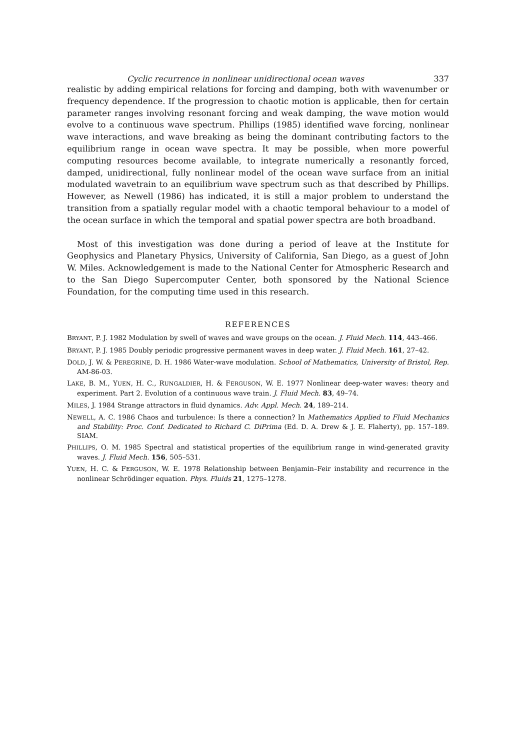Cyclic recurrence in nonlinear unidirectional ocean waves 337
realistic by adding empirical relations for forcing and damping, both with wavenumber or frequency dependence. If the progression to chaotic motion is applicable, then for certain parameter ranges involving resonant forcing and weak damping, the wave motion would evolve to a continuous wave spectrum. Phillips (1985) identified wave forcing, nonlinear wave interactions, and wave breaking as being the dominant contributing factors to the equilibrium range in ocean wave spectra. It may be possible, when more powerful computing resources become available, to integrate numerically a resonantly forced, damped, unidirectional, fully nonlinear model of the ocean wave surface from an initial modulated wavetrain to an equilibrium wave spectrum such as that described by Phillips. However, as Newell (1986) has indicated, it is still a major problem to understand the transition from a spatially regular model with a chaotic temporal behaviour to a model of the ocean surface in which the temporal and spatial power spectra are both broadband.
Most of this investigation was done during a period of leave at the Institute for Geophysics and Planetary Physics, University of California, San Diego, as a guest of John W. Miles. Acknowledgement is made to the National Center for Atmospheric Research and to the San Diego Supercomputer Center, both sponsored by the National Science Foundation, for the computing time used in this research.
REFERENCES
BRYANT, P. J. 1982 Modulation by swell of waves and wave groups on the ocean. J. Fluid Mech. 114, 443–466.
BRYANT, P. J. 1985 Doubly periodic progressive permanent waves in deep water. J. Fluid Mech. 161, 27–42.
DOLD, J. W. & PEREGRINE, D. H. 1986 Water-wave modulation. School of Mathematics, University of Bristol, Rep. AM-86-03.
LAKE, B. M., YUEN, H. C., RUNGALDIER, H. & FERGUSON, W. E. 1977 Nonlinear deep-water waves: theory and experiment. Part 2. Evolution of a continuous wave train. J. Fluid Mech. 83, 49–74.
MILES, J. 1984 Strange attractors in fluid dynamics. Adv. Appl. Mech. 24, 189–214.
NEWELL, A. C. 1986 Chaos and turbulence: Is there a connection? In Mathematics Applied to Fluid Mechanics and Stability: Proc. Conf. Dedicated to Richard C. DiPrima (Ed. D. A. Drew & J. E. Flaherty), pp. 157–189. SIAM.
PHILLIPS, O. M. 1985 Spectral and statistical properties of the equilibrium range in wind-generated gravity waves. J. Fluid Mech. 156, 505–531.
YUEN, H. C. & FERGUSON, W. E. 1978 Relationship between Benjamin–Feir instability and recurrence in the nonlinear Schrödinger equation. Phys. Fluids 21, 1275–1278.